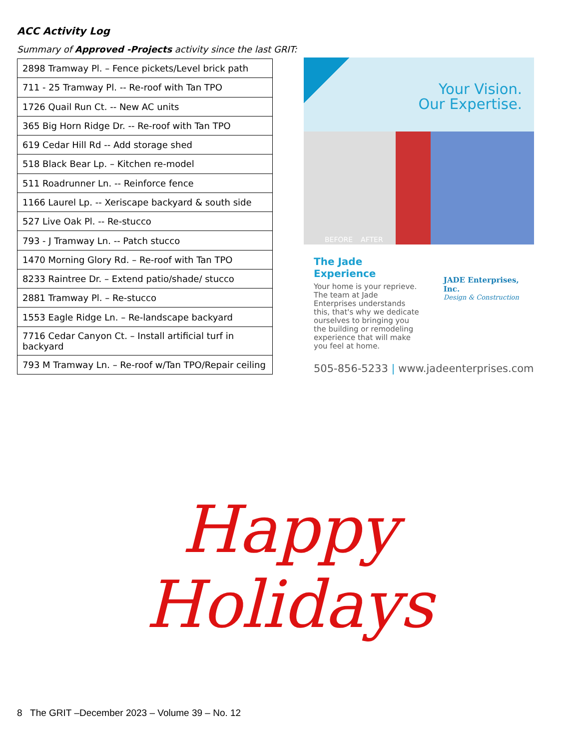ACC Activity Log
Summary of Approved -Projects activity since the last GRIT:
| 2898 Tramway Pl. – Fence pickets/Level brick path |
| 711 - 25 Tramway Pl. -- Re-roof with Tan TPO |
| 1726 Quail Run Ct. -- New AC units |
| 365 Big Horn Ridge Dr. -- Re-roof with Tan TPO |
| 619 Cedar Hill Rd -- Add storage shed |
| 518 Black Bear Lp. – Kitchen re-model |
| 511 Roadrunner Ln. -- Reinforce fence |
| 1166 Laurel Lp. -- Xeriscape backyard & south side |
| 527 Live Oak Pl. -- Re-stucco |
| 793 - J Tramway Ln. -- Patch stucco |
| 1470 Morning Glory Rd. – Re-roof with Tan TPO |
| 8233 Raintree Dr. – Extend patio/shade/ stucco |
| 2881 Tramway Pl. – Re-stucco |
| 1553 Eagle Ridge Ln. – Re-landscape backyard |
| 7716 Cedar Canyon Ct. – Install artificial turf in backyard |
| 793 M Tramway Ln. – Re-roof w/Tan TPO/Repair ceiling |
Your Vision.
Our Expertise.
BEFORE AFTER
The Jade Experience
Your home is your reprieve. The team at Jade Enterprises understands this, that's why we dedicate ourselves to bringing you the building or remodeling experience that will make you feel at home.
JADE Enterprises, Inc.
Design & Construction
505-856-5233 | www.jadeenterprises.com
Happy
Holidays
8 The GRIT –December 2023 – Volume 39 – No. 12